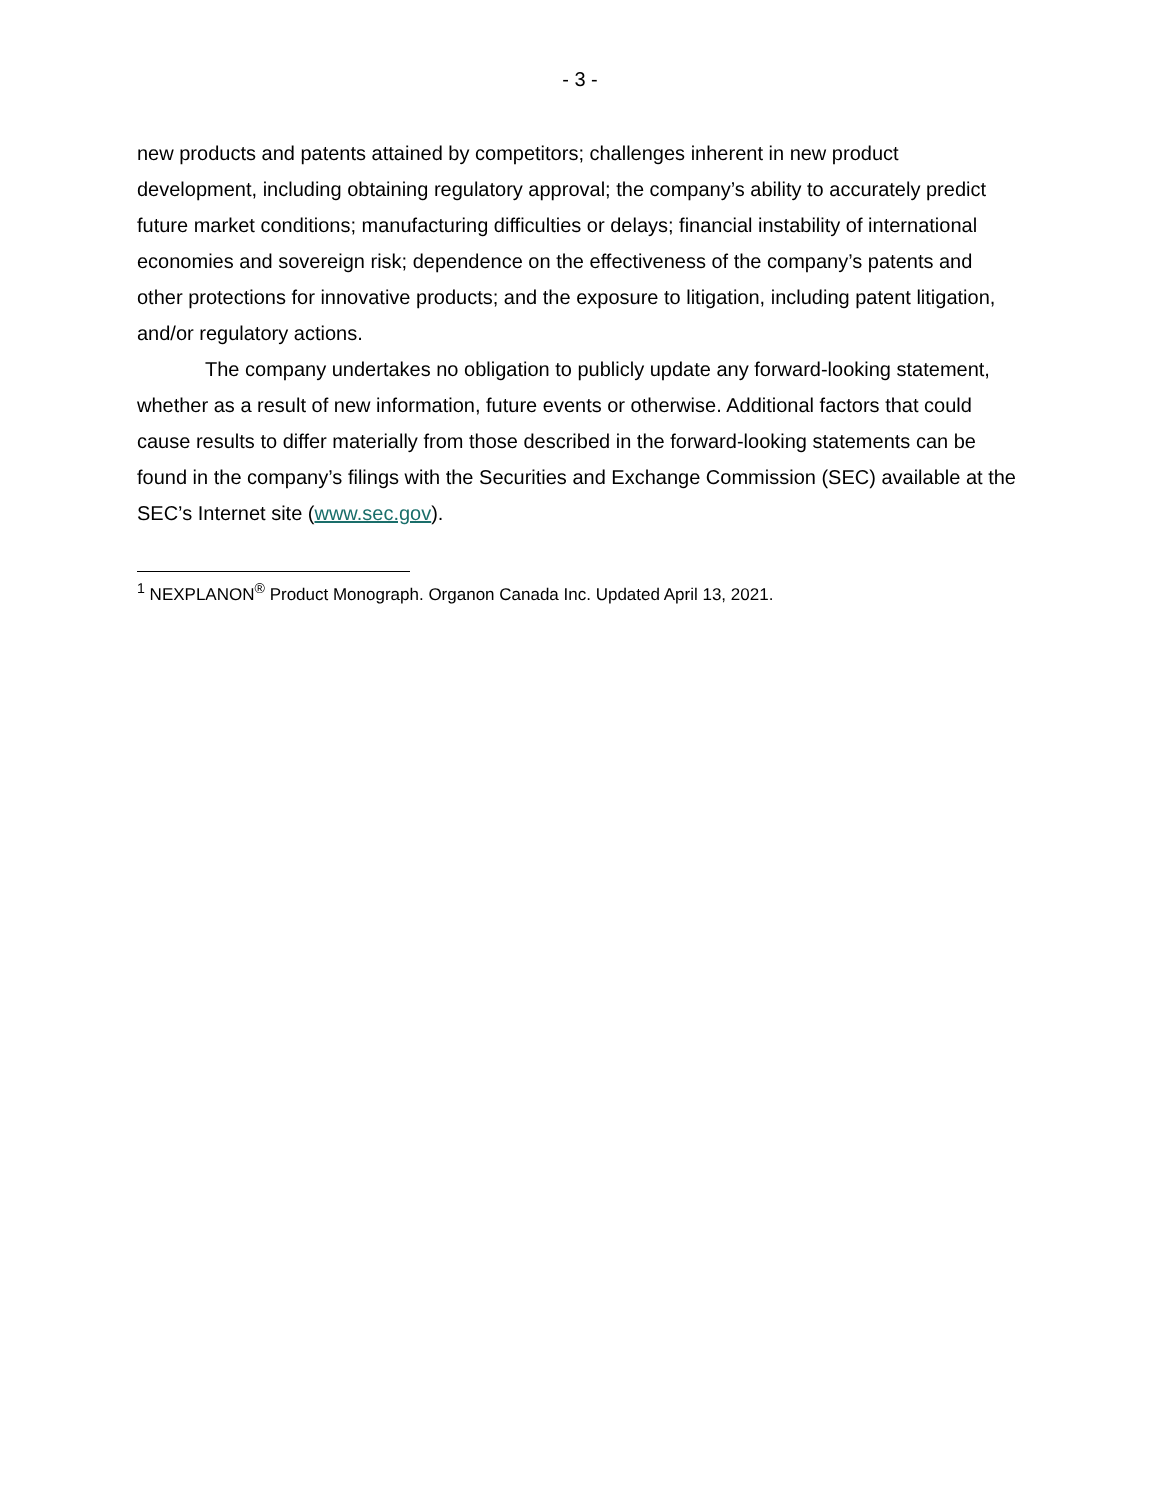- 3 -
new products and patents attained by competitors; challenges inherent in new product development, including obtaining regulatory approval; the company’s ability to accurately predict future market conditions; manufacturing difficulties or delays; financial instability of international economies and sovereign risk; dependence on the effectiveness of the company’s patents and other protections for innovative products; and the exposure to litigation, including patent litigation, and/or regulatory actions.
The company undertakes no obligation to publicly update any forward-looking statement, whether as a result of new information, future events or otherwise. Additional factors that could cause results to differ materially from those described in the forward-looking statements can be found in the company’s filings with the Securities and Exchange Commission (SEC) available at the SEC’s Internet site (www.sec.gov).
<sup>1</sup> NEXPLANON<sup>®</sup> Product Monograph. Organon Canada Inc. Updated April 13, 2021.